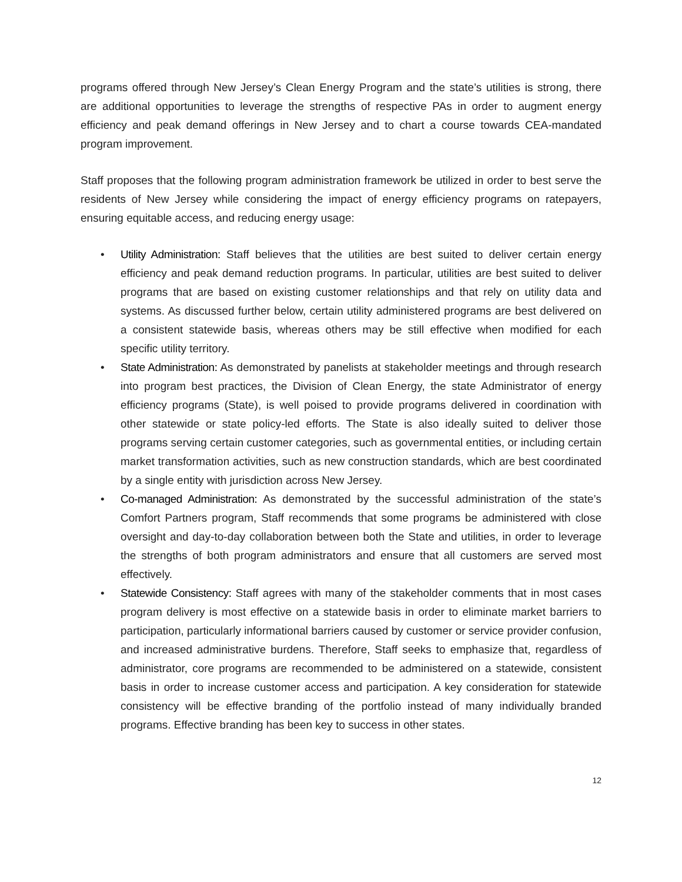programs offered through New Jersey’s Clean Energy Program and the state’s utilities is strong, there are additional opportunities to leverage the strengths of respective PAs in order to augment energy efficiency and peak demand offerings in New Jersey and to chart a course towards CEA-mandated program improvement.
Staff proposes that the following program administration framework be utilized in order to best serve the residents of New Jersey while considering the impact of energy efficiency programs on ratepayers, ensuring equitable access, and reducing energy usage:
• Utility Administration: Staff believes that the utilities are best suited to deliver certain energy efficiency and peak demand reduction programs. In particular, utilities are best suited to deliver programs that are based on existing customer relationships and that rely on utility data and systems. As discussed further below, certain utility administered programs are best delivered on a consistent statewide basis, whereas others may be still effective when modified for each specific utility territory.
• State Administration: As demonstrated by panelists at stakeholder meetings and through research into program best practices, the Division of Clean Energy, the state Administrator of energy efficiency programs (State), is well poised to provide programs delivered in coordination with other statewide or state policy-led efforts. The State is also ideally suited to deliver those programs serving certain customer categories, such as governmental entities, or including certain market transformation activities, such as new construction standards, which are best coordinated by a single entity with jurisdiction across New Jersey.
• Co-managed Administration: As demonstrated by the successful administration of the state’s Comfort Partners program, Staff recommends that some programs be administered with close oversight and day-to-day collaboration between both the State and utilities, in order to leverage the strengths of both program administrators and ensure that all customers are served most effectively.
• Statewide Consistency: Staff agrees with many of the stakeholder comments that in most cases program delivery is most effective on a statewide basis in order to eliminate market barriers to participation, particularly informational barriers caused by customer or service provider confusion, and increased administrative burdens. Therefore, Staff seeks to emphasize that, regardless of administrator, core programs are recommended to be administered on a statewide, consistent basis in order to increase customer access and participation. A key consideration for statewide consistency will be effective branding of the portfolio instead of many individually branded programs. Effective branding has been key to success in other states.
12